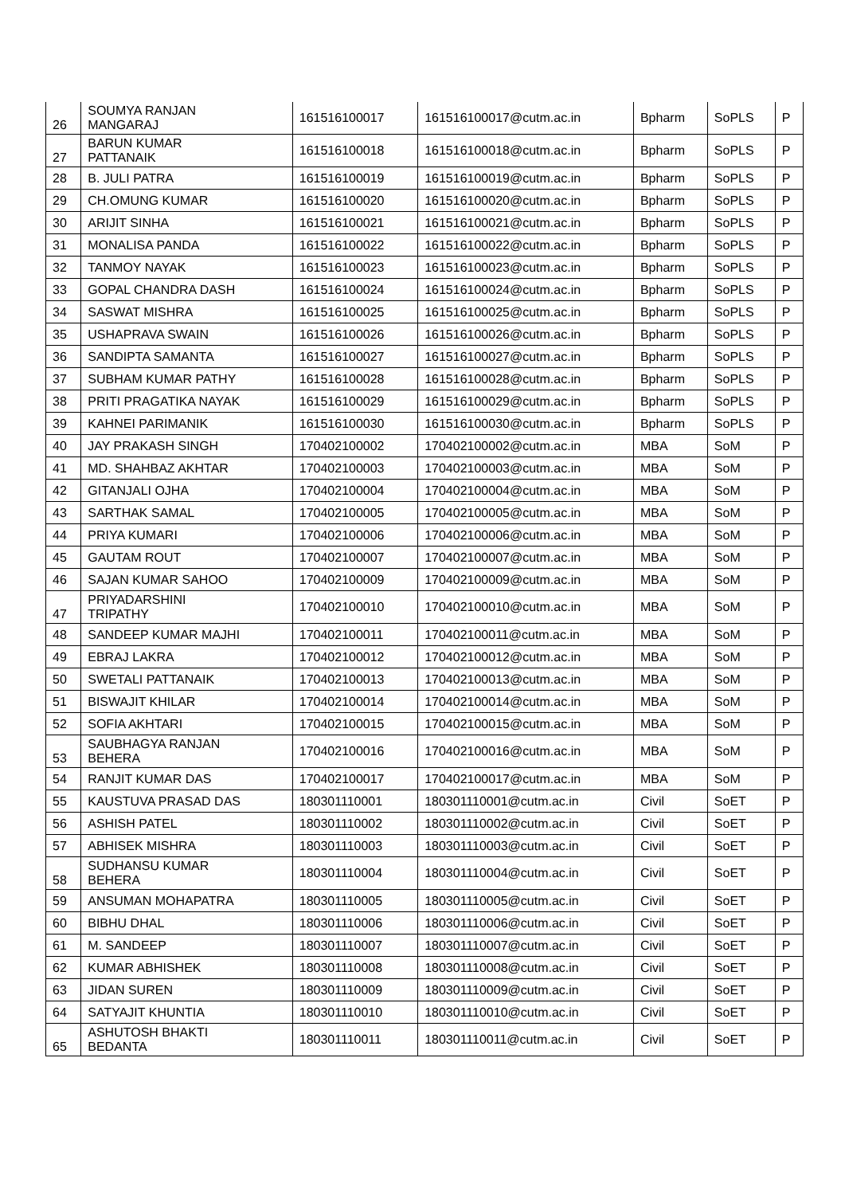| 26 | SOUMYA RANJAN MANGARAJ | 161516100017 | 161516100017@cutm.ac.in | Bpharm | SoPLS | P |
| 27 | BARUN KUMAR PATTANAIK | 161516100018 | 161516100018@cutm.ac.in | Bpharm | SoPLS | P |
| 28 | B. JULI PATRA | 161516100019 | 161516100019@cutm.ac.in | Bpharm | SoPLS | P |
| 29 | CH.OMUNG KUMAR | 161516100020 | 161516100020@cutm.ac.in | Bpharm | SoPLS | P |
| 30 | ARIJIT SINHA | 161516100021 | 161516100021@cutm.ac.in | Bpharm | SoPLS | P |
| 31 | MONALISA PANDA | 161516100022 | 161516100022@cutm.ac.in | Bpharm | SoPLS | P |
| 32 | TANMOY NAYAK | 161516100023 | 161516100023@cutm.ac.in | Bpharm | SoPLS | P |
| 33 | GOPAL CHANDRA DASH | 161516100024 | 161516100024@cutm.ac.in | Bpharm | SoPLS | P |
| 34 | SASWAT MISHRA | 161516100025 | 161516100025@cutm.ac.in | Bpharm | SoPLS | P |
| 35 | USHAPRAVA SWAIN | 161516100026 | 161516100026@cutm.ac.in | Bpharm | SoPLS | P |
| 36 | SANDIPTA SAMANTA | 161516100027 | 161516100027@cutm.ac.in | Bpharm | SoPLS | P |
| 37 | SUBHAM KUMAR PATHY | 161516100028 | 161516100028@cutm.ac.in | Bpharm | SoPLS | P |
| 38 | PRITI PRAGATIKA NAYAK | 161516100029 | 161516100029@cutm.ac.in | Bpharm | SoPLS | P |
| 39 | KAHNEI PARIMANIK | 161516100030 | 161516100030@cutm.ac.in | Bpharm | SoPLS | P |
| 40 | JAY PRAKASH SINGH | 170402100002 | 170402100002@cutm.ac.in | MBA | SoM | P |
| 41 | MD. SHAHBAZ AKHTAR | 170402100003 | 170402100003@cutm.ac.in | MBA | SoM | P |
| 42 | GITANJALI OJHA | 170402100004 | 170402100004@cutm.ac.in | MBA | SoM | P |
| 43 | SARTHAK SAMAL | 170402100005 | 170402100005@cutm.ac.in | MBA | SoM | P |
| 44 | PRIYA KUMARI | 170402100006 | 170402100006@cutm.ac.in | MBA | SoM | P |
| 45 | GAUTAM ROUT | 170402100007 | 170402100007@cutm.ac.in | MBA | SoM | P |
| 46 | SAJAN KUMAR SAHOO | 170402100009 | 170402100009@cutm.ac.in | MBA | SoM | P |
| 47 | PRIYADARSHINI TRIPATHY | 170402100010 | 170402100010@cutm.ac.in | MBA | SoM | P |
| 48 | SANDEEP KUMAR MAJHI | 170402100011 | 170402100011@cutm.ac.in | MBA | SoM | P |
| 49 | EBRAJ LAKRA | 170402100012 | 170402100012@cutm.ac.in | MBA | SoM | P |
| 50 | SWETALI PATTANAIK | 170402100013 | 170402100013@cutm.ac.in | MBA | SoM | P |
| 51 | BISWAJIT KHILAR | 170402100014 | 170402100014@cutm.ac.in | MBA | SoM | P |
| 52 | SOFIA AKHTARI | 170402100015 | 170402100015@cutm.ac.in | MBA | SoM | P |
| 53 | SAUBHAGYA RANJAN BEHERA | 170402100016 | 170402100016@cutm.ac.in | MBA | SoM | P |
| 54 | RANJIT KUMAR DAS | 170402100017 | 170402100017@cutm.ac.in | MBA | SoM | P |
| 55 | KAUSTUVA PRASAD DAS | 180301110001 | 180301110001@cutm.ac.in | Civil | SoET | P |
| 56 | ASHISH PATEL | 180301110002 | 180301110002@cutm.ac.in | Civil | SoET | P |
| 57 | ABHISEK MISHRA | 180301110003 | 180301110003@cutm.ac.in | Civil | SoET | P |
| 58 | SUDHANSU KUMAR BEHERA | 180301110004 | 180301110004@cutm.ac.in | Civil | SoET | P |
| 59 | ANSUMAN MOHAPATRA | 180301110005 | 180301110005@cutm.ac.in | Civil | SoET | P |
| 60 | BIBHU DHAL | 180301110006 | 180301110006@cutm.ac.in | Civil | SoET | P |
| 61 | M. SANDEEP | 180301110007 | 180301110007@cutm.ac.in | Civil | SoET | P |
| 62 | KUMAR ABHISHEK | 180301110008 | 180301110008@cutm.ac.in | Civil | SoET | P |
| 63 | JIDAN SUREN | 180301110009 | 180301110009@cutm.ac.in | Civil | SoET | P |
| 64 | SATYAJIT KHUNTIA | 180301110010 | 180301110010@cutm.ac.in | Civil | SoET | P |
| 65 | ASHUTOSH BHAKTI BEDANTA | 180301110011 | 180301110011@cutm.ac.in | Civil | SoET | P |